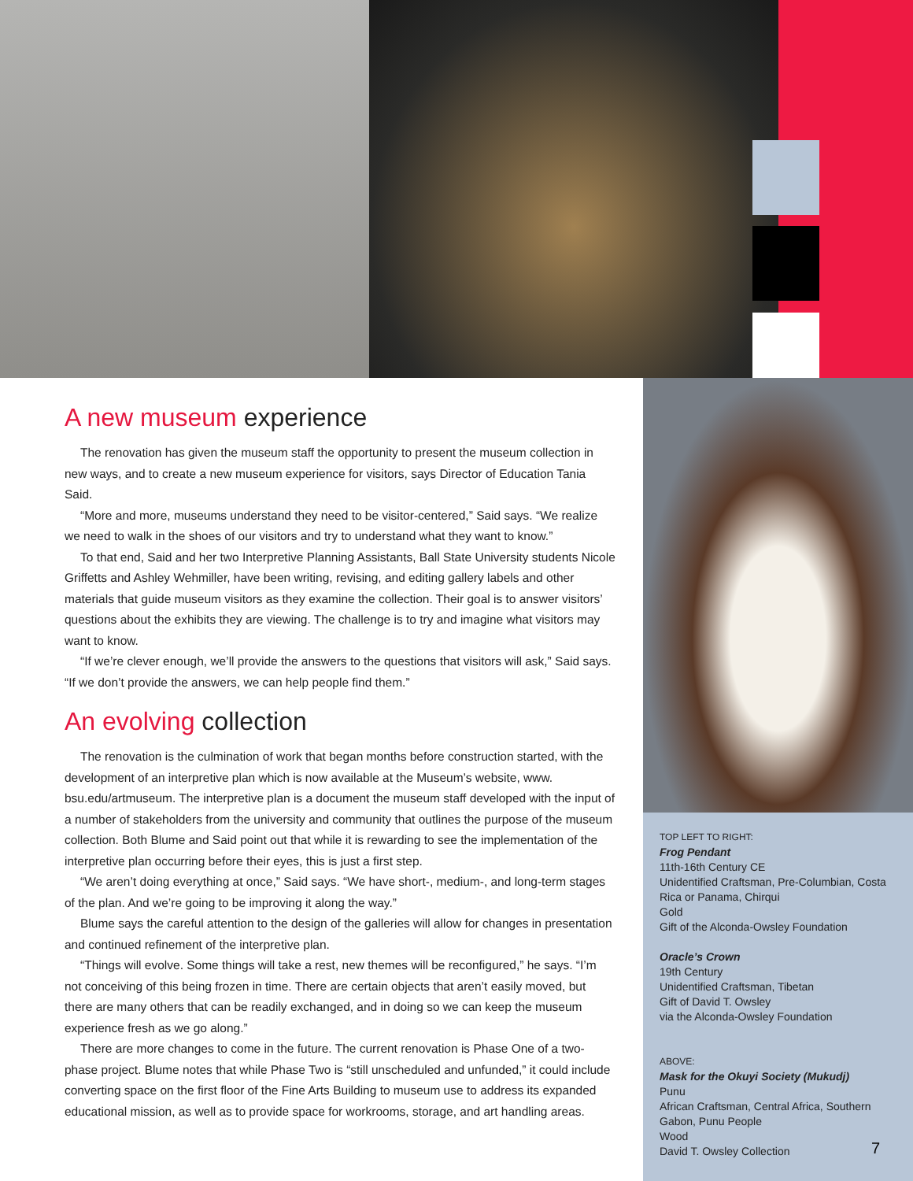A new museum experience
The renovation has given the museum staff the opportunity to present the museum collection in new ways, and to create a new museum experience for visitors, says Director of Education Tania Said.
“More and more, museums understand they need to be visitor-centered,” Said says. “We realize we need to walk in the shoes of our visitors and try to understand what they want to know.”
To that end, Said and her two Interpretive Planning Assistants, Ball State University students Nicole Griffetts and Ashley Wehmiller, have been writing, revising, and editing gallery labels and other materials that guide museum visitors as they examine the collection. Their goal is to answer visitors’ questions about the exhibits they are viewing. The challenge is to try and imagine what visitors may want to know.
“If we’re clever enough, we’ll provide the answers to the questions that visitors will ask,” Said says. “If we don’t provide the answers, we can help people find them.”
An evolving collection
The renovation is the culmination of work that began months before construction started, with the development of an interpretive plan which is now available at the Museum’s website, www. bsu.edu/artmuseum. The interpretive plan is a document the museum staff developed with the input of a number of stakeholders from the university and community that outlines the purpose of the museum collection. Both Blume and Said point out that while it is rewarding to see the implementation of the interpretive plan occurring before their eyes, this is just a first step.
“We aren’t doing everything at once,” Said says. “We have short-, medium-, and long-term stages of the plan. And we’re going to be improving it along the way.”
Blume says the careful attention to the design of the galleries will allow for changes in presentation and continued refinement of the interpretive plan.
“Things will evolve. Some things will take a rest, new themes will be reconfigured,” he says. “I’m not conceiving of this being frozen in time. There are certain objects that aren’t easily moved, but there are many others that can be readily exchanged, and in doing so we can keep the museum experience fresh as we go along.”
There are more changes to come in the future. The current renovation is Phase One of a two-phase project. Blume notes that while Phase Two is “still unscheduled and unfunded,” it could include converting space on the first floor of the Fine Arts Building to museum use to address its expanded educational mission, as well as to provide space for workrooms, storage, and art handling areas.
TOP LEFT TO RIGHT:
Frog Pendant
11th-16th Century CE
Unidentified Craftsman, Pre-Columbian, Costa Rica or Panama, Chirqui
Gold
Gift of the Alconda-Owsley Foundation
Oracle’s Crown
19th Century
Unidentified Craftsman, Tibetan
Gift of David T. Owsley
via the Alconda-Owsley Foundation
ABOVE:
Mask for the Okuyi Society (Mukudj)
Punu
African Craftsman, Central Africa, Southern Gabon, Punu People
Wood
David T. Owsley Collection
7